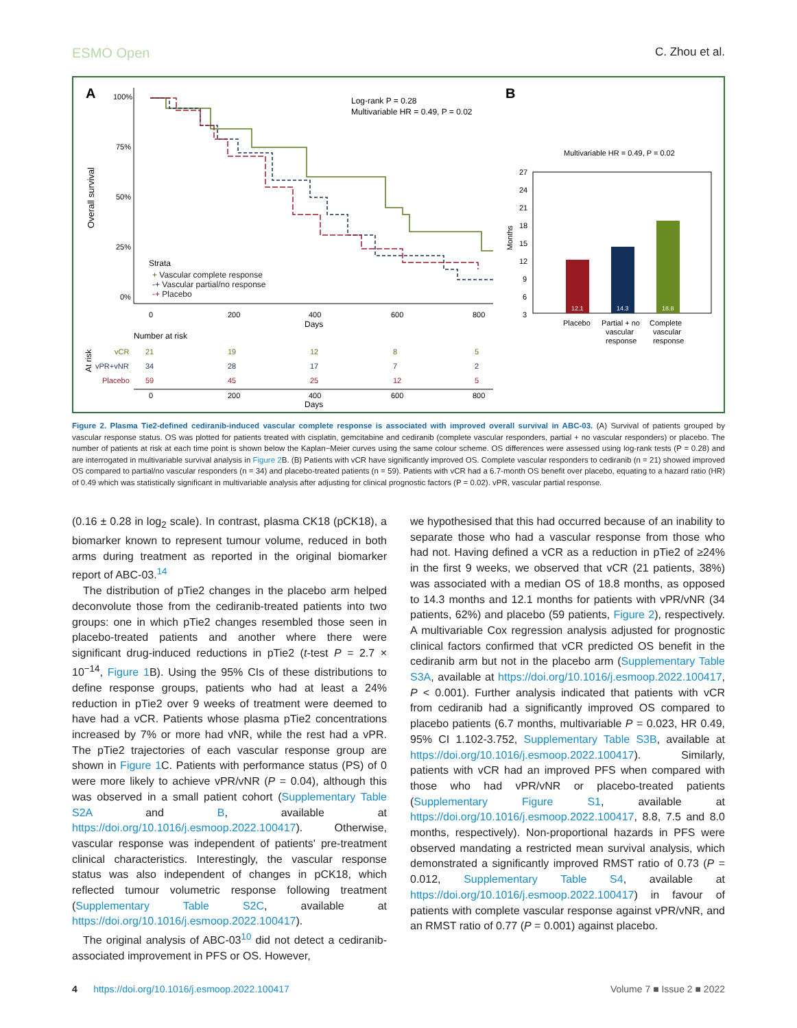ESMO Open C. Zhou et al.
A
B
Overall survival
100%
75%
50%
25%
0%
0
200
400
600
800
Days
Log-rank P = 0.28
Multivariable HR = 0.49, P = 0.02
Strata
+ Vascular complete response
-+ Vascular partial/no response
-+ Placebo
Number at risk
At risk
vCR
21
19
12
8
5
vPR+vNR
34
28
17
7
2
Placebo
59
45
25
12
5
0
200
400
600
800
Days
Multivariable HR = 0.49, P = 0.02
27
24
21
18
15
12
9
6
3
Months
12.1
14.3
18.8
Placebo
Partial + no
vascular
response
Complete
vascular
response
Figure 2. Plasma Tie2-defined cediranib-induced vascular complete response is associated with improved overall survival in ABC-03. (A) Survival of patients grouped by vascular response status. OS was plotted for patients treated with cisplatin, gemcitabine and cediranib (complete vascular responders, partial + no vascular responders) or placebo. The number of patients at risk at each time point is shown below the Kaplan−Meier curves using the same colour scheme. OS differences were assessed using log-rank tests (P = 0.28) and are interrogated in multivariable survival analysis in Figure 2 B. (B) Patients with vCR have significantly improved OS. Complete vascular responders to cediranib (n = 21) showed improved OS compared to partial/no vascular responders (n = 34) and placebo-treated patients (n = 59). Patients with vCR had a 6.7-month OS benefit over placebo, equating to a hazard ratio (HR) of 0.49 which was statistically significant in multivariable analysis after adjusting for clinical prognostic factors (P = 0.02). vPR, vascular partial response.
(0.16 ± 0.28 in log<sub>2</sub> scale). In contrast, plasma CK18 (pCK18), a biomarker known to represent tumour volume, reduced in both arms during treatment as reported in the original biomarker report of ABC-03.<sup>14</sup>
The distribution of pTie2 changes in the placebo arm helped deconvolute those from the cediranib-treated patients into two groups: one in which pTie2 changes resembled those seen in placebo-treated patients and another where there were significant drug-induced reductions in pTie2 (t-test P = 2.7 × 10<sup>−14</sup>, Figure 1 B). Using the 95% CIs of these distributions to define response groups, patients who had at least a 24% reduction in pTie2 over 9 weeks of treatment were deemed to have had a vCR. Patients whose plasma pTie2 concentrations increased by 7% or more had vNR, while the rest had a vPR. The pTie2 trajectories of each vascular response group are shown in Figure 1 C. Patients with performance status (PS) of 0 were more likely to achieve vPR/vNR (P = 0.04), although this was observed in a small patient cohort (Supplementary Table S2A and B, available at https://doi.org/10.1016/j.esmoop.2022.100417). Otherwise, vascular response was independent of patients' pre-treatment clinical characteristics. Interestingly, the vascular response status was also independent of changes in pCK18, which reflected tumour volumetric response following treatment (Supplementary Table S2C, available at https://doi.org/10.1016/j.esmoop.2022.100417).
The original analysis of ABC-03<sup>10</sup> did not detect a cediranib-associated improvement in PFS or OS. However,
we hypothesised that this had occurred because of an inability to separate those who had a vascular response from those who had not. Having defined a vCR as a reduction in pTie2 of ≥24% in the first 9 weeks, we observed that vCR (21 patients, 38%) was associated with a median OS of 18.8 months, as opposed to 14.3 months and 12.1 months for patients with vPR/vNR (34 patients, 62%) and placebo (59 patients, Figure 2), respectively. A multivariable Cox regression analysis adjusted for prognostic clinical factors confirmed that vCR predicted OS benefit in the cediranib arm but not in the placebo arm (Supplementary Table S3A, available at https://doi.org/10.1016/j.esmoop.2022.100417, P < 0.001). Further analysis indicated that patients with vCR from cediranib had a significantly improved OS compared to placebo patients (6.7 months, multivariable P = 0.023, HR 0.49, 95% CI 1.102-3.752, Supplementary Table S3B, available at https://doi.org/10.1016/j.esmoop.2022.100417). Similarly, patients with vCR had an improved PFS when compared with those who had vPR/vNR or placebo-treated patients (Supplementary Figure S1, available at https://doi.org/10.1016/j.esmoop.2022.100417, 8.8, 7.5 and 8.0 months, respectively). Non-proportional hazards in PFS were observed mandating a restricted mean survival analysis, which demonstrated a significantly improved RMST ratio of 0.73 (P = 0.012, Supplementary Table S4, available at https://doi.org/10.1016/j.esmoop.2022.100417) in favour of patients with complete vascular response against vPR/vNR, and an RMST ratio of 0.77 (P = 0.001) against placebo.
4 https://doi.org/10.1016/j.esmoop.2022.100417 Volume 7 ■ Issue 2 ■ 2022